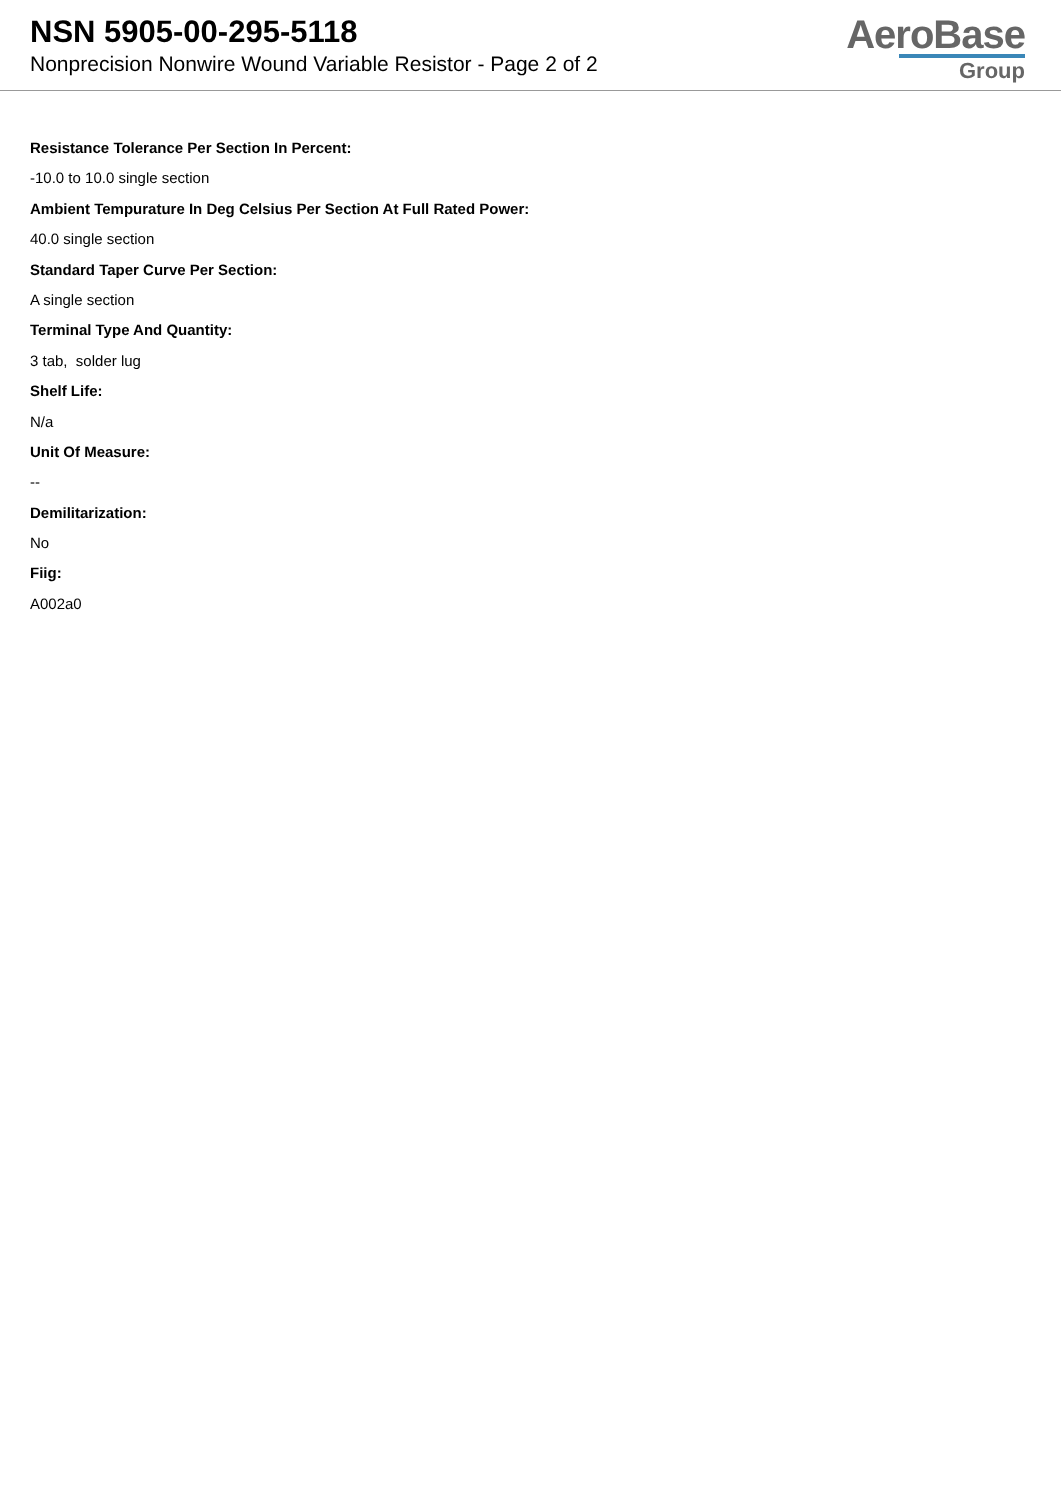NSN 5905-00-295-5118
Nonprecision Nonwire Wound Variable Resistor - Page 2 of 2
AeroBase
Group
Resistance Tolerance Per Section In Percent:
-10.0 to 10.0 single section
Ambient Tempurature In Deg Celsius Per Section At Full Rated Power:
40.0 single section
Standard Taper Curve Per Section:
A single section
Terminal Type And Quantity:
3 tab, solder lug
Shelf Life:
N/a
Unit Of Measure:
--
Demilitarization:
No
Fiig:
A002a0